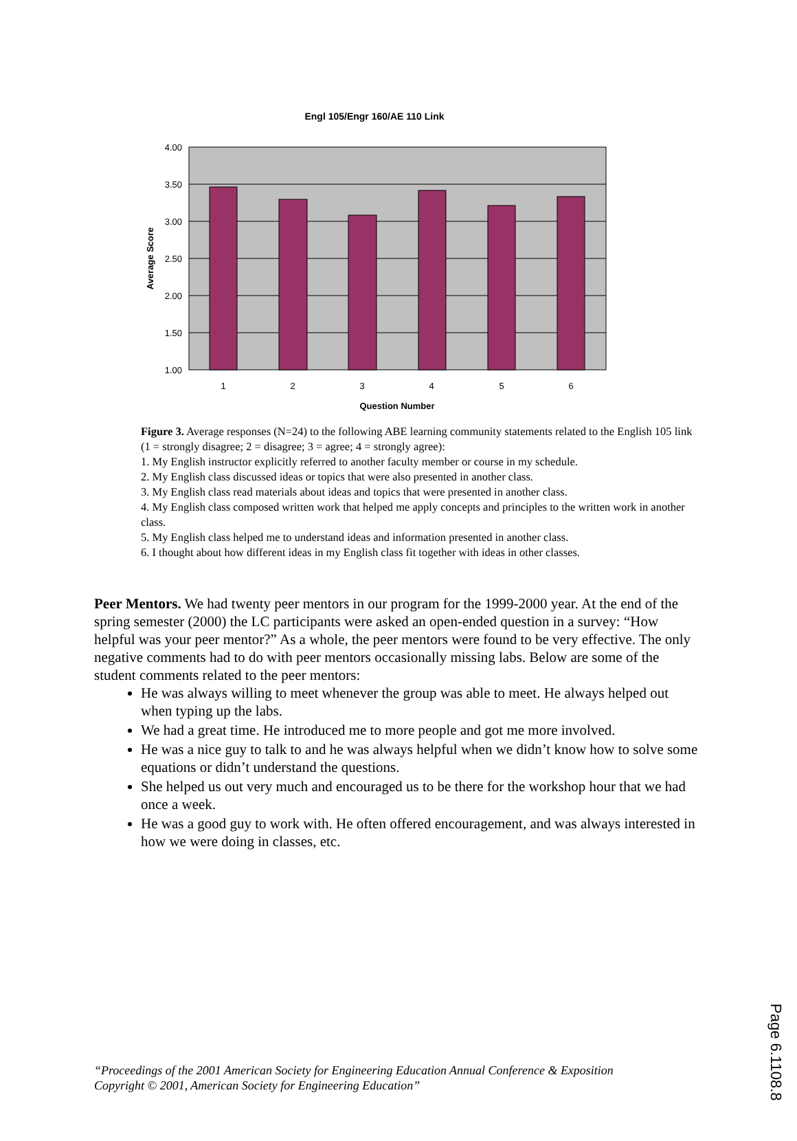Engl 105/Engr 160/AE 110 Link
4.00
3.50
3.00
2.50
2.00
1.50
1.00
1
2
3
4
5
6
Question Number
Average Score
Figure 3. Average responses (N=24) to the following ABE learning community statements related to the English 105 link (1 = strongly disagree; 2 = disagree; 3 = agree; 4 = strongly agree):
1. My English instructor explicitly referred to another faculty member or course in my schedule.
2. My English class discussed ideas or topics that were also presented in another class.
3. My English class read materials about ideas and topics that were presented in another class.
4. My English class composed written work that helped me apply concepts and principles to the written work in another class.
5. My English class helped me to understand ideas and information presented in another class.
6. I thought about how different ideas in my English class fit together with ideas in other classes.
Peer Mentors. We had twenty peer mentors in our program for the 1999-2000 year. At the end of the spring semester (2000) the LC participants were asked an open-ended question in a survey: “How helpful was your peer mentor?” As a whole, the peer mentors were found to be very effective. The only negative comments had to do with peer mentors occasionally missing labs. Below are some of the student comments related to the peer mentors:
He was always willing to meet whenever the group was able to meet. He always helped out when typing up the labs.
We had a great time. He introduced me to more people and got me more involved.
He was a nice guy to talk to and he was always helpful when we didn’t know how to solve some equations or didn’t understand the questions.
She helped us out very much and encouraged us to be there for the workshop hour that we had once a week.
He was a good guy to work with. He often offered encouragement, and was always interested in how we were doing in classes, etc.
“Proceedings of the 2001 American Society for Engineering Education Annual Conference & Exposition
Copyright © 2001, American Society for Engineering Education”
Page 6.1108.8